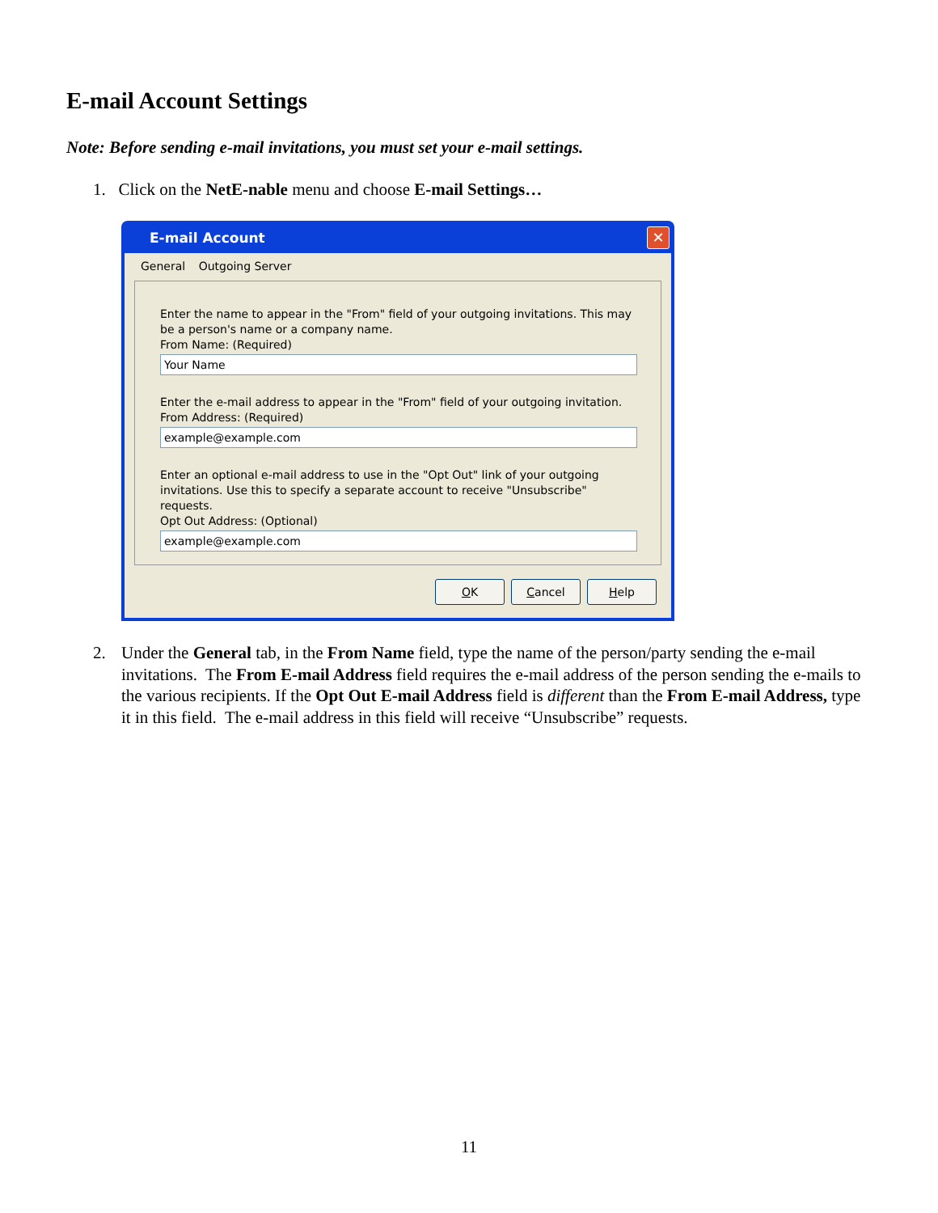E-mail Account Settings
Note: Before sending e-mail invitations, you must set your e-mail settings.
1. Click on the NetE-nable menu and choose E-mail Settings…
E-mail Account
✕
General Outgoing Server
Enter the name to appear in the "From" field of your outgoing invitations. This may be a person's name or a company name.
From Name: (Required)
Your Name
Enter the e-mail address to appear in the "From" field of your outgoing invitation.
From Address: (Required)
example@example.com
Enter an optional e-mail address to use in the "Opt Out" link of your outgoing invitations. Use this to specify a separate account to receive "Unsubscribe" requests.
Opt Out Address: (Optional)
example@example.com
OK Cancel Help
2. Under the General tab, in the From Name field, type the name of the person/party sending the e-mail invitations. The From E-mail Address field requires the e-mail address of the person sending the e-mails to the various recipients. If the Opt Out E-mail Address field is different than the From E-mail Address, type it in this field. The e-mail address in this field will receive “Unsubscribe” requests.
11